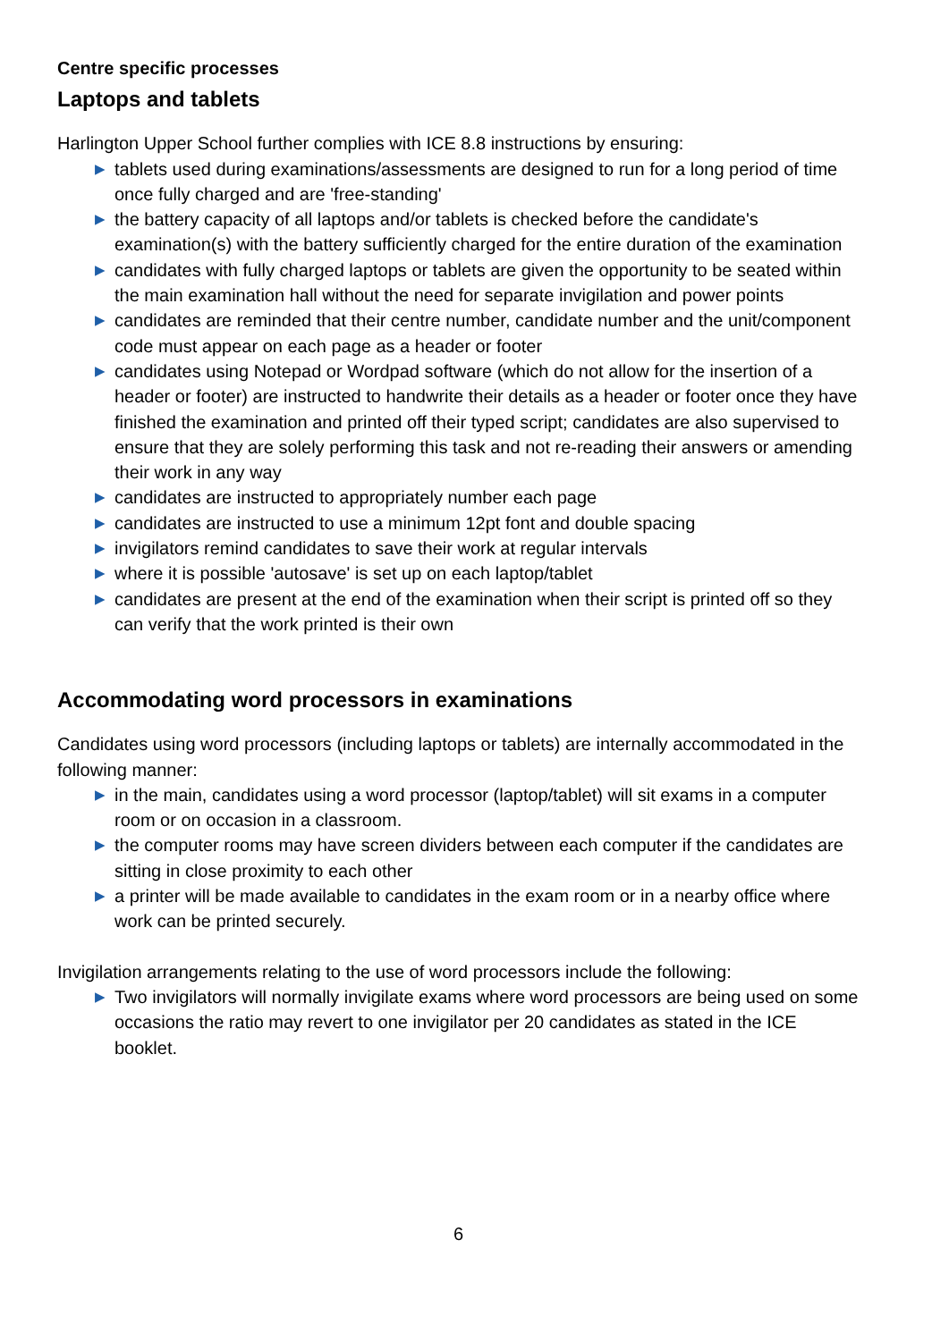Centre specific processes
Laptops and tablets
Harlington Upper School further complies with ICE 8.8 instructions by ensuring:
▶ tablets used during examinations/assessments are designed to run for a long period of time once fully charged and are 'free-standing'
▶ the battery capacity of all laptops and/or tablets is checked before the candidate's examination(s) with the battery sufficiently charged for the entire duration of the examination
▶ candidates with fully charged laptops or tablets are given the opportunity to be seated within the main examination hall without the need for separate invigilation and power points
▶ candidates are reminded that their centre number, candidate number and the unit/component code must appear on each page as a header or footer
▶ candidates using Notepad or Wordpad software (which do not allow for the insertion of a header or footer) are instructed to handwrite their details as a header or footer once they have finished the examination and printed off their typed script; candidates are also supervised to ensure that they are solely performing this task and not re-reading their answers or amending their work in any way
▶ candidates are instructed to appropriately number each page
▶ candidates are instructed to use a minimum 12pt font and double spacing
▶ invigilators remind candidates to save their work at regular intervals
▶ where it is possible 'autosave' is set up on each laptop/tablet
▶ candidates are present at the end of the examination when their script is printed off so they can verify that the work printed is their own
Accommodating word processors in examinations
Candidates using word processors (including laptops or tablets) are internally accommodated in the following manner:
▶ in the main, candidates using a word processor (laptop/tablet) will sit exams in a computer room or on occasion in a classroom.
▶ the computer rooms may have screen dividers between each computer if the candidates are sitting in close proximity to each other
▶ a printer will be made available to candidates in the exam room or in a nearby office where work can be printed securely.
Invigilation arrangements relating to the use of word processors include the following:
▶ Two invigilators will normally invigilate exams where word processors are being used on some occasions the ratio may revert to one invigilator per 20 candidates as stated in the ICE booklet.
6